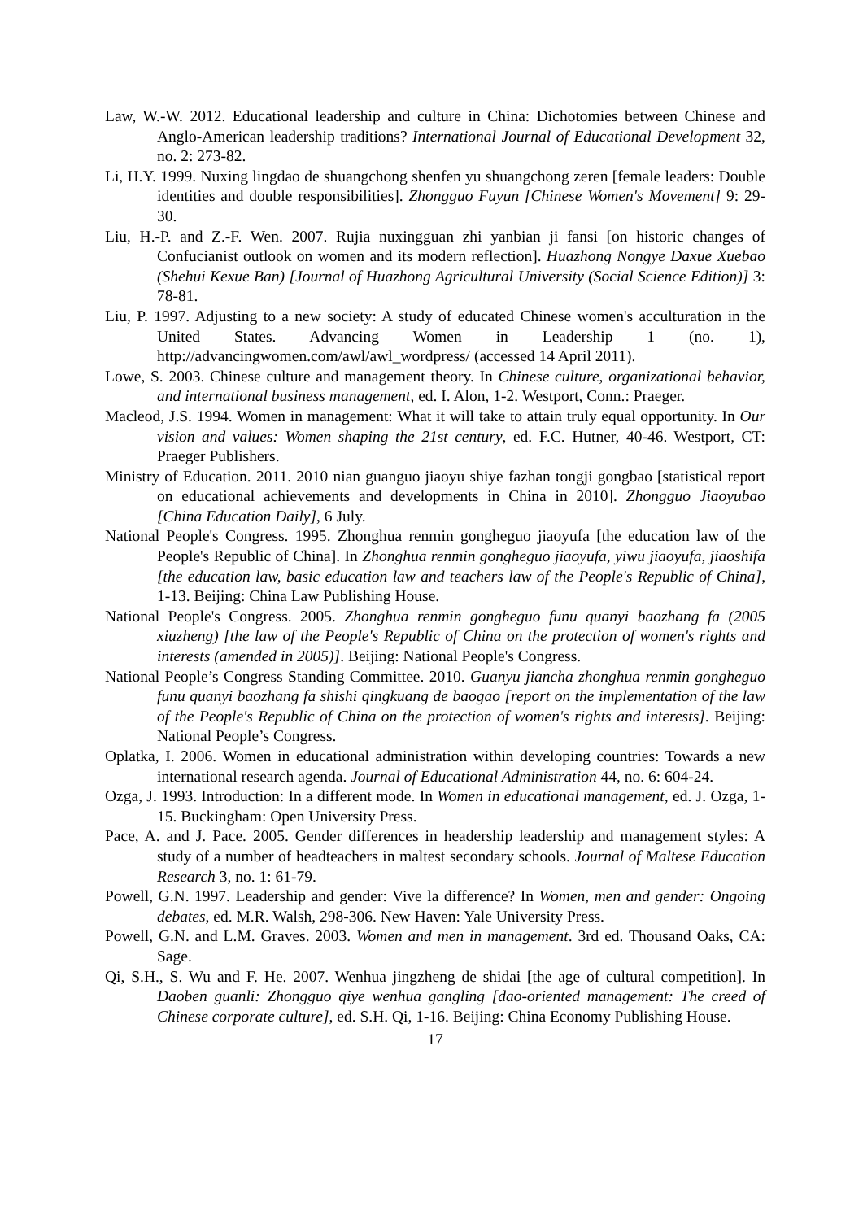Law, W.-W. 2012. Educational leadership and culture in China: Dichotomies between Chinese and Anglo-American leadership traditions? International Journal of Educational Development 32, no. 2: 273-82.
Li, H.Y. 1999. Nuxing lingdao de shuangchong shenfen yu shuangchong zeren [female leaders: Double identities and double responsibilities]. Zhongguo Fuyun [Chinese Women's Movement] 9: 29-30.
Liu, H.-P. and Z.-F. Wen. 2007. Rujia nuxingguan zhi yanbian ji fansi [on historic changes of Confucianist outlook on women and its modern reflection]. Huazhong Nongye Daxue Xuebao (Shehui Kexue Ban) [Journal of Huazhong Agricultural University (Social Science Edition)] 3: 78-81.
Liu, P. 1997. Adjusting to a new society: A study of educated Chinese women's acculturation in the United States. Advancing Women in Leadership 1 (no. 1), http://advancingwomen.com/awl/awl_wordpress/ (accessed 14 April 2011).
Lowe, S. 2003. Chinese culture and management theory. In Chinese culture, organizational behavior, and international business management, ed. I. Alon, 1-2. Westport, Conn.: Praeger.
Macleod, J.S. 1994. Women in management: What it will take to attain truly equal opportunity. In Our vision and values: Women shaping the 21st century, ed. F.C. Hutner, 40-46. Westport, CT: Praeger Publishers.
Ministry of Education. 2011. 2010 nian guanguo jiaoyu shiye fazhan tongji gongbao [statistical report on educational achievements and developments in China in 2010]. Zhongguo Jiaoyubao [China Education Daily], 6 July.
National People's Congress. 1995. Zhonghua renmin gongheguo jiaoyufa [the education law of the People's Republic of China]. In Zhonghua renmin gongheguo jiaoyufa, yiwu jiaoyufa, jiaoshifa [the education law, basic education law and teachers law of the People's Republic of China], 1-13. Beijing: China Law Publishing House.
National People's Congress. 2005. Zhonghua renmin gongheguo funu quanyi baozhang fa (2005 xiuzheng) [the law of the People's Republic of China on the protection of women's rights and interests (amended in 2005)]. Beijing: National People's Congress.
National People’s Congress Standing Committee. 2010. Guanyu jiancha zhonghua renmin gongheguo funu quanyi baozhang fa shishi qingkuang de baogao [report on the implementation of the law of the People's Republic of China on the protection of women's rights and interests]. Beijing: National People’s Congress.
Oplatka, I. 2006. Women in educational administration within developing countries: Towards a new international research agenda. Journal of Educational Administration 44, no. 6: 604-24.
Ozga, J. 1993. Introduction: In a different mode. In Women in educational management, ed. J. Ozga, 1-15. Buckingham: Open University Press.
Pace, A. and J. Pace. 2005. Gender differences in headership leadership and management styles: A study of a number of headteachers in maltest secondary schools. Journal of Maltese Education Research 3, no. 1: 61-79.
Powell, G.N. 1997. Leadership and gender: Vive la difference? In Women, men and gender: Ongoing debates, ed. M.R. Walsh, 298-306. New Haven: Yale University Press.
Powell, G.N. and L.M. Graves. 2003. Women and men in management. 3rd ed. Thousand Oaks, CA: Sage.
Qi, S.H., S. Wu and F. He. 2007. Wenhua jingzheng de shidai [the age of cultural competition]. In Daoben guanli: Zhongguo qiye wenhua gangling [dao-oriented management: The creed of Chinese corporate culture], ed. S.H. Qi, 1-16. Beijing: China Economy Publishing House.
17